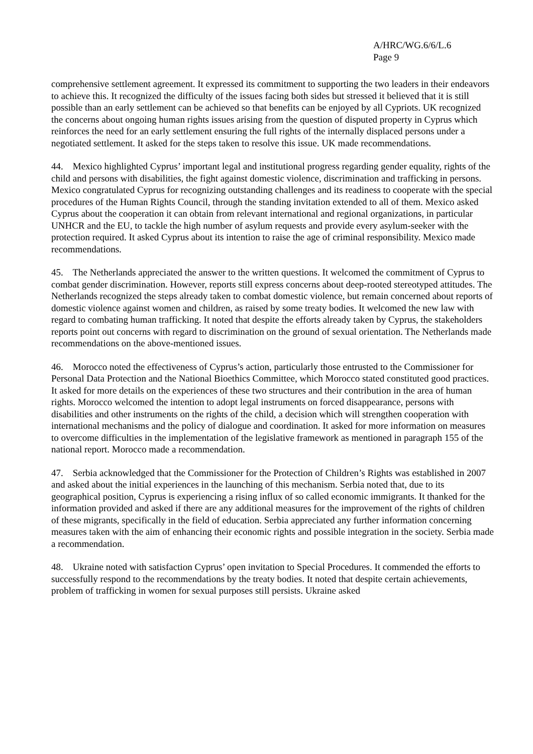A/HRC/WG.6/6/L.6
Page 9
comprehensive settlement agreement. It expressed its commitment to supporting the two leaders in their endeavors to achieve this. It recognized the difficulty of the issues facing both sides but stressed it believed that it is still possible than an early settlement can be achieved so that benefits can be enjoyed by all Cypriots. UK recognized the concerns about ongoing human rights issues arising from the question of disputed property in Cyprus which reinforces the need for an early settlement ensuring the full rights of the internally displaced persons under a negotiated settlement. It asked for the steps taken to resolve this issue. UK made recommendations.
44. Mexico highlighted Cyprus’ important legal and institutional progress regarding gender equality, rights of the child and persons with disabilities, the fight against domestic violence, discrimination and trafficking in persons. Mexico congratulated Cyprus for recognizing outstanding challenges and its readiness to cooperate with the special procedures of the Human Rights Council, through the standing invitation extended to all of them. Mexico asked Cyprus about the cooperation it can obtain from relevant international and regional organizations, in particular UNHCR and the EU, to tackle the high number of asylum requests and provide every asylum-seeker with the protection required. It asked Cyprus about its intention to raise the age of criminal responsibility. Mexico made recommendations.
45. The Netherlands appreciated the answer to the written questions. It welcomed the commitment of Cyprus to combat gender discrimination. However, reports still express concerns about deep-rooted stereotyped attitudes. The Netherlands recognized the steps already taken to combat domestic violence, but remain concerned about reports of domestic violence against women and children, as raised by some treaty bodies. It welcomed the new law with regard to combating human trafficking. It noted that despite the efforts already taken by Cyprus, the stakeholders reports point out concerns with regard to discrimination on the ground of sexual orientation. The Netherlands made recommendations on the above-mentioned issues.
46. Morocco noted the effectiveness of Cyprus’s action, particularly those entrusted to the Commissioner for Personal Data Protection and the National Bioethics Committee, which Morocco stated constituted good practices. It asked for more details on the experiences of these two structures and their contribution in the area of human rights. Morocco welcomed the intention to adopt legal instruments on forced disappearance, persons with disabilities and other instruments on the rights of the child, a decision which will strengthen cooperation with international mechanisms and the policy of dialogue and coordination. It asked for more information on measures to overcome difficulties in the implementation of the legislative framework as mentioned in paragraph 155 of the national report. Morocco made a recommendation.
47. Serbia acknowledged that the Commissioner for the Protection of Children’s Rights was established in 2007 and asked about the initial experiences in the launching of this mechanism. Serbia noted that, due to its geographical position, Cyprus is experiencing a rising influx of so called economic immigrants. It thanked for the information provided and asked if there are any additional measures for the improvement of the rights of children of these migrants, specifically in the field of education. Serbia appreciated any further information concerning measures taken with the aim of enhancing their economic rights and possible integration in the society. Serbia made a recommendation.
48. Ukraine noted with satisfaction Cyprus’ open invitation to Special Procedures. It commended the efforts to successfully respond to the recommendations by the treaty bodies. It noted that despite certain achievements, problem of trafficking in women for sexual purposes still persists. Ukraine asked